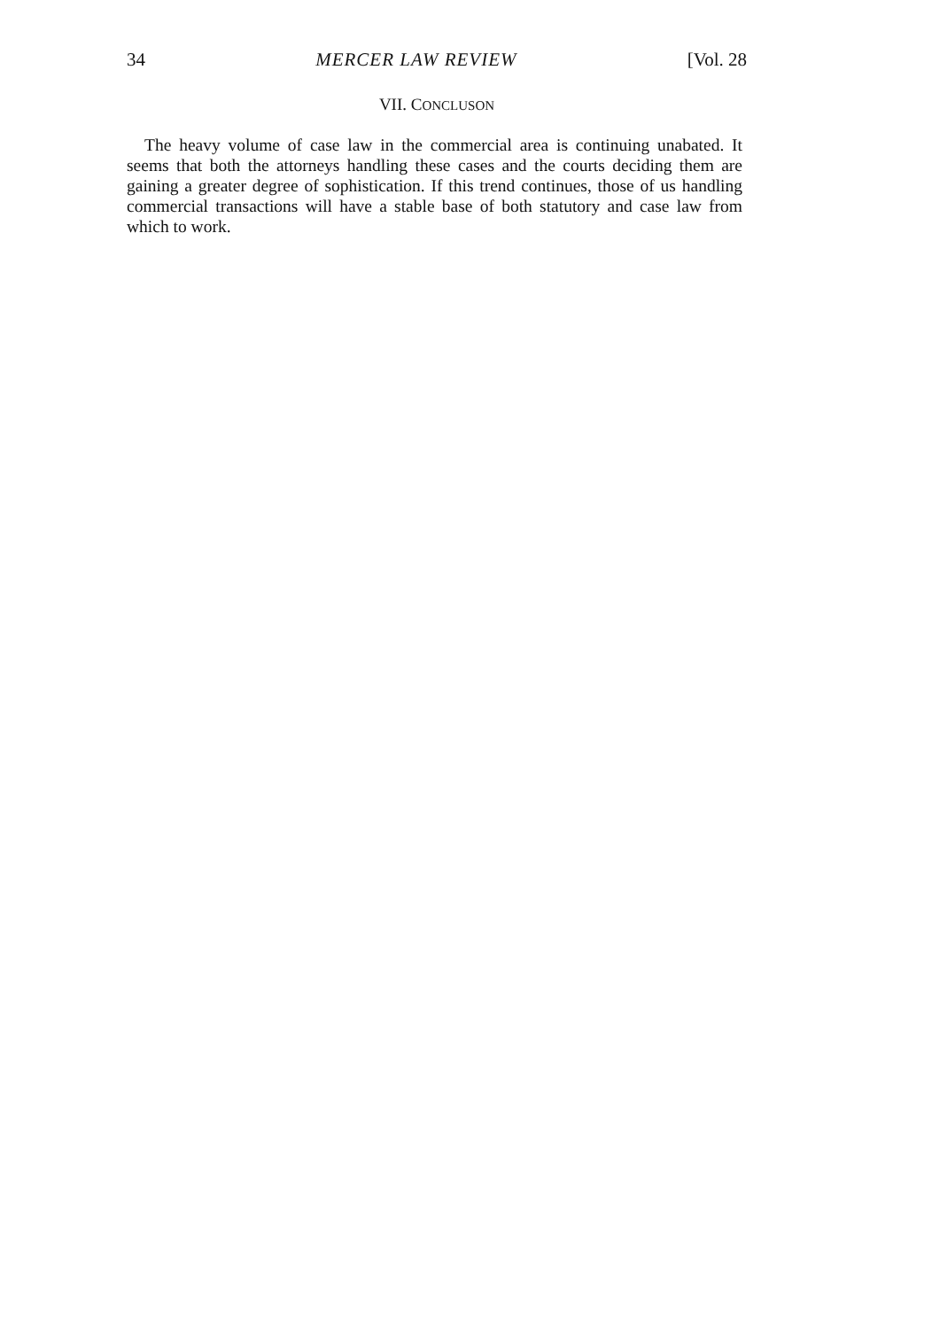34 MERCER LAW REVIEW [Vol. 28
VII. CONCLUSON
The heavy volume of case law in the commercial area is continuing unabated. It seems that both the attorneys handling these cases and the courts deciding them are gaining a greater degree of sophistication. If this trend continues, those of us handling commercial transactions will have a stable base of both statutory and case law from which to work.